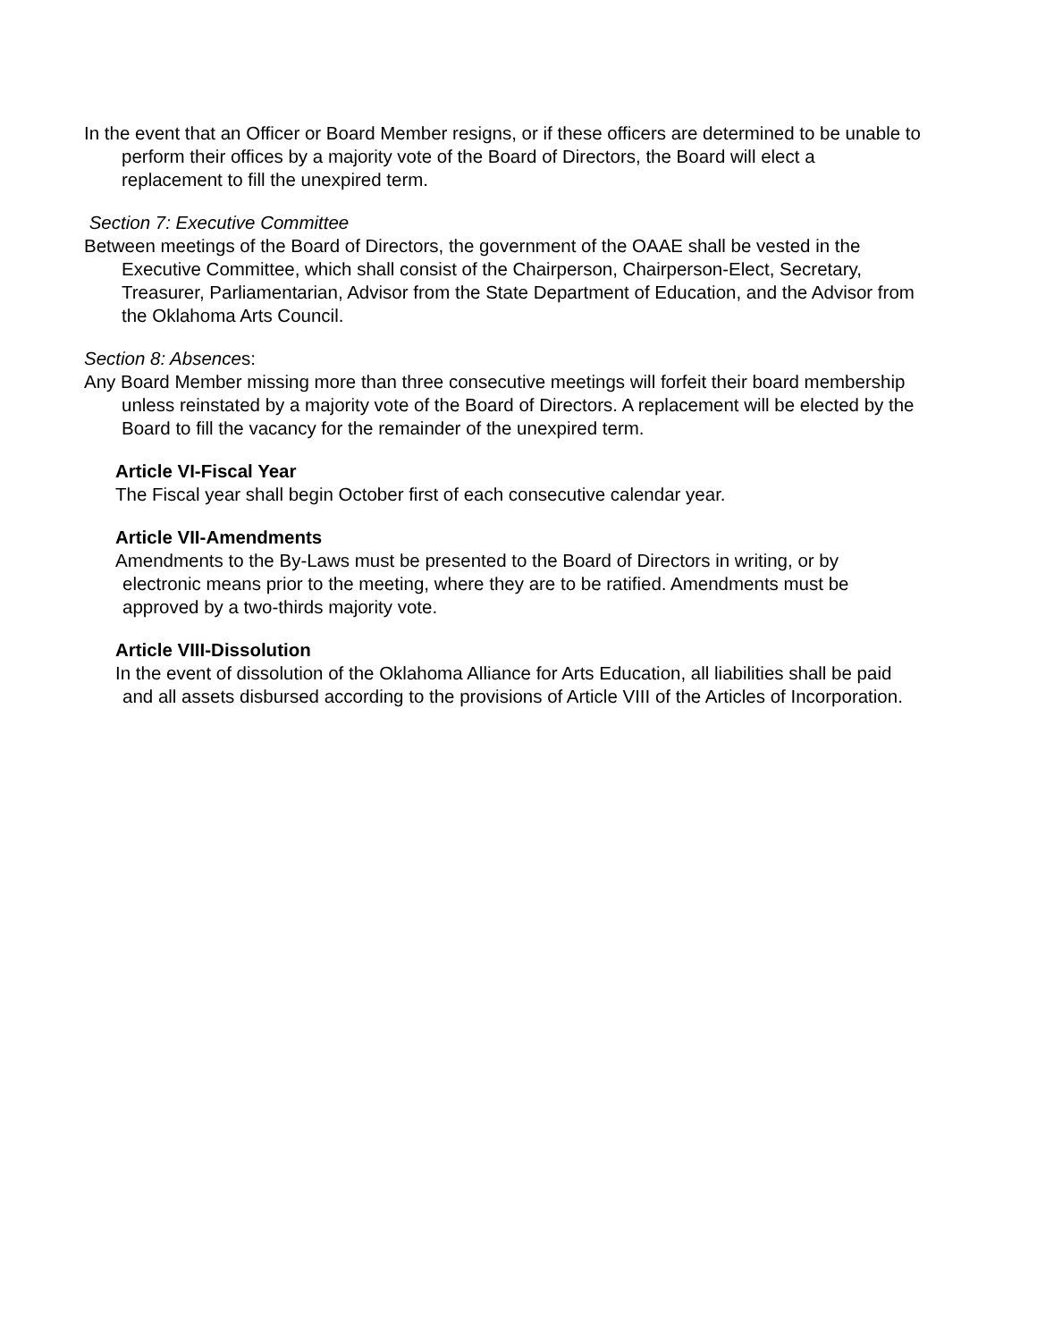In the event that an Officer or Board Member resigns, or if these officers are determined to be unable to perform their offices by a majority vote of the Board of Directors, the Board will elect a replacement to fill the unexpired term.
Section 7: Executive Committee
Between meetings of the Board of Directors, the government of the OAAE shall be vested in the Executive Committee, which shall consist of the Chairperson, Chairperson-Elect, Secretary, Treasurer, Parliamentarian, Advisor from the State Department of Education, and the Advisor from the Oklahoma Arts Council.
Section 8: Absences:
Any Board Member missing more than three consecutive meetings will forfeit their board membership unless reinstated by a majority vote of the Board of Directors. A replacement will be elected by the Board to fill the vacancy for the remainder of the unexpired term.
Article VI-Fiscal Year
The Fiscal year shall begin October first of each consecutive calendar year.
Article VII-Amendments
Amendments to the By-Laws must be presented to the Board of Directors in writing, or by electronic means prior to the meeting, where they are to be ratified. Amendments must be approved by a two-thirds majority vote.
Article VIII-Dissolution
In the event of dissolution of the Oklahoma Alliance for Arts Education, all liabilities shall be paid and all assets disbursed according to the provisions of Article VIII of the Articles of Incorporation.